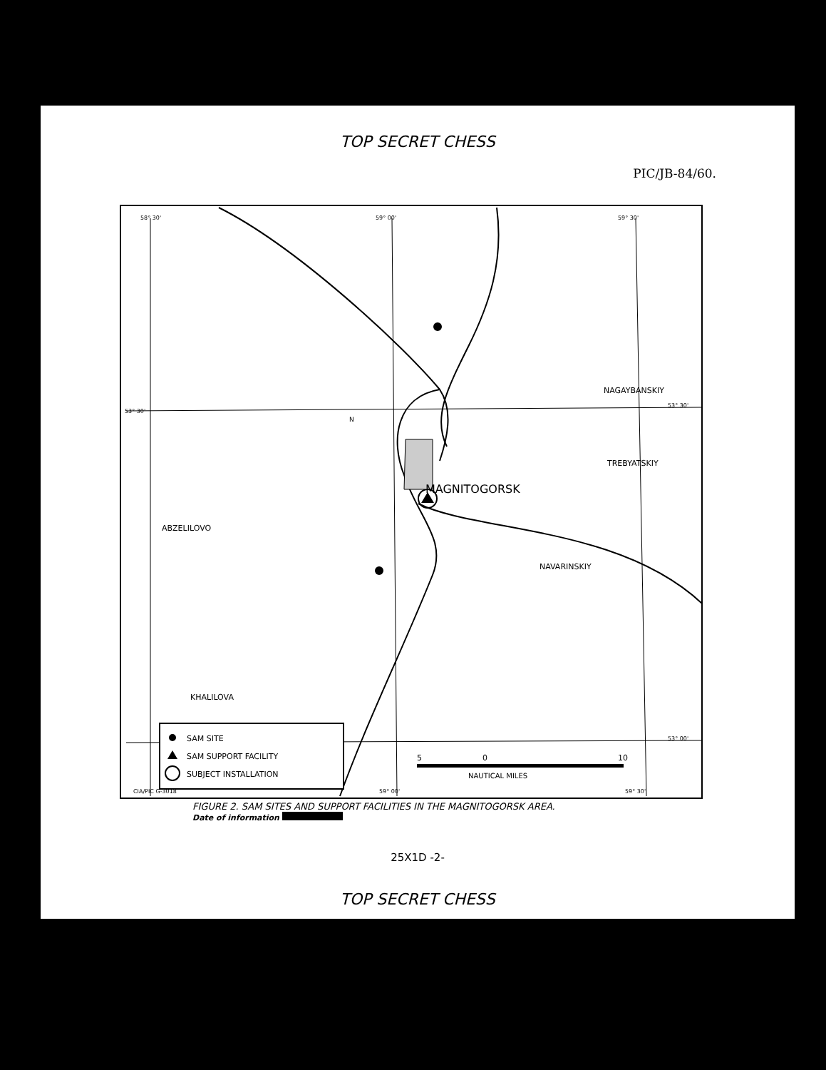TOP SECRET CHESS
PIC/JB-84/60.
MAGNITOGORSK
ABZELILOVO
NAGAYBANSKIY
TREBYATSKIY
NAVARINSKIY
KHALILOVA
58° 30'
59° 00'
59° 30'
53° 30'
53° 30'
53° 00'
N
SAM SITE
SAM SUPPORT FACILITY
SUBJECT INSTALLATION
5
0
10
NAUTICAL MILES
CIA/PIC G-3018
59° 00'
59° 30'
FIGURE 2. SAM SITES AND SUPPORT FACILITIES IN THE MAGNITOGORSK AREA.
Date of information
25X1D -2-
TOP SECRET CHESS